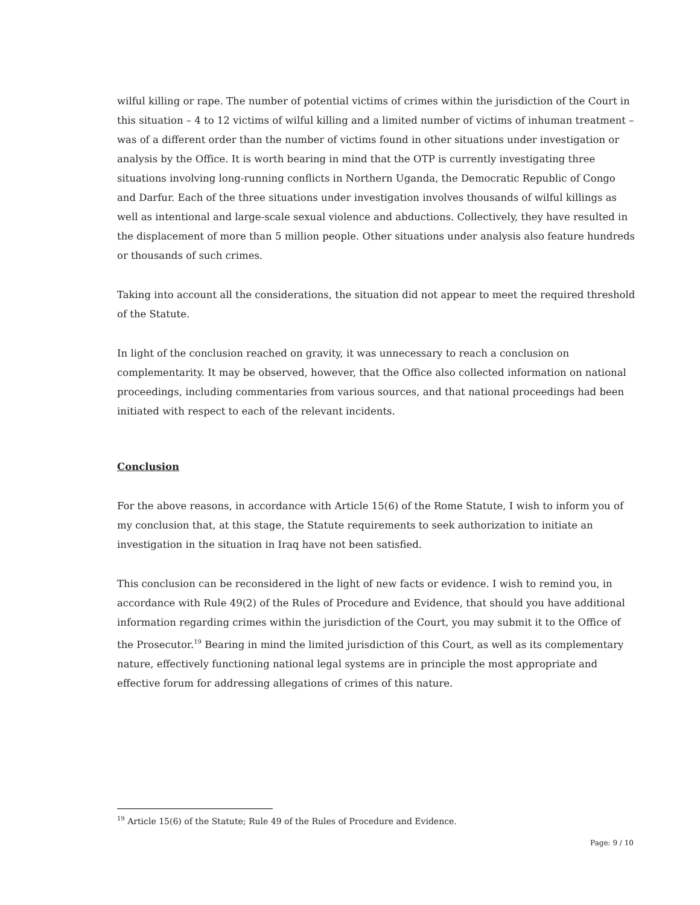wilful killing or rape. The number of potential victims of crimes within the jurisdiction of the Court in this situation – 4 to 12 victims of wilful killing and a limited number of victims of inhuman treatment – was of a different order than the number of victims found in other situations under investigation or analysis by the Office. It is worth bearing in mind that the OTP is currently investigating three situations involving long-running conflicts in Northern Uganda, the Democratic Republic of Congo and Darfur. Each of the three situations under investigation involves thousands of wilful killings as well as intentional and large-scale sexual violence and abductions. Collectively, they have resulted in the displacement of more than 5 million people. Other situations under analysis also feature hundreds or thousands of such crimes.
Taking into account all the considerations, the situation did not appear to meet the required threshold of the Statute.
In light of the conclusion reached on gravity, it was unnecessary to reach a conclusion on complementarity. It may be observed, however, that the Office also collected information on national proceedings, including commentaries from various sources, and that national proceedings had been initiated with respect to each of the relevant incidents.
Conclusion
For the above reasons, in accordance with Article 15(6) of the Rome Statute, I wish to inform you of my conclusion that, at this stage, the Statute requirements to seek authorization to initiate an investigation in the situation in Iraq have not been satisfied.
This conclusion can be reconsidered in the light of new facts or evidence. I wish to remind you, in accordance with Rule 49(2) of the Rules of Procedure and Evidence, that should you have additional information regarding crimes within the jurisdiction of the Court, you may submit it to the Office of the Prosecutor.<sup>19</sup> Bearing in mind the limited jurisdiction of this Court, as well as its complementary nature, effectively functioning national legal systems are in principle the most appropriate and effective forum for addressing allegations of crimes of this nature.
<sup>19</sup> Article 15(6) of the Statute; Rule 49 of the Rules of Procedure and Evidence.
Page: 9 / 10